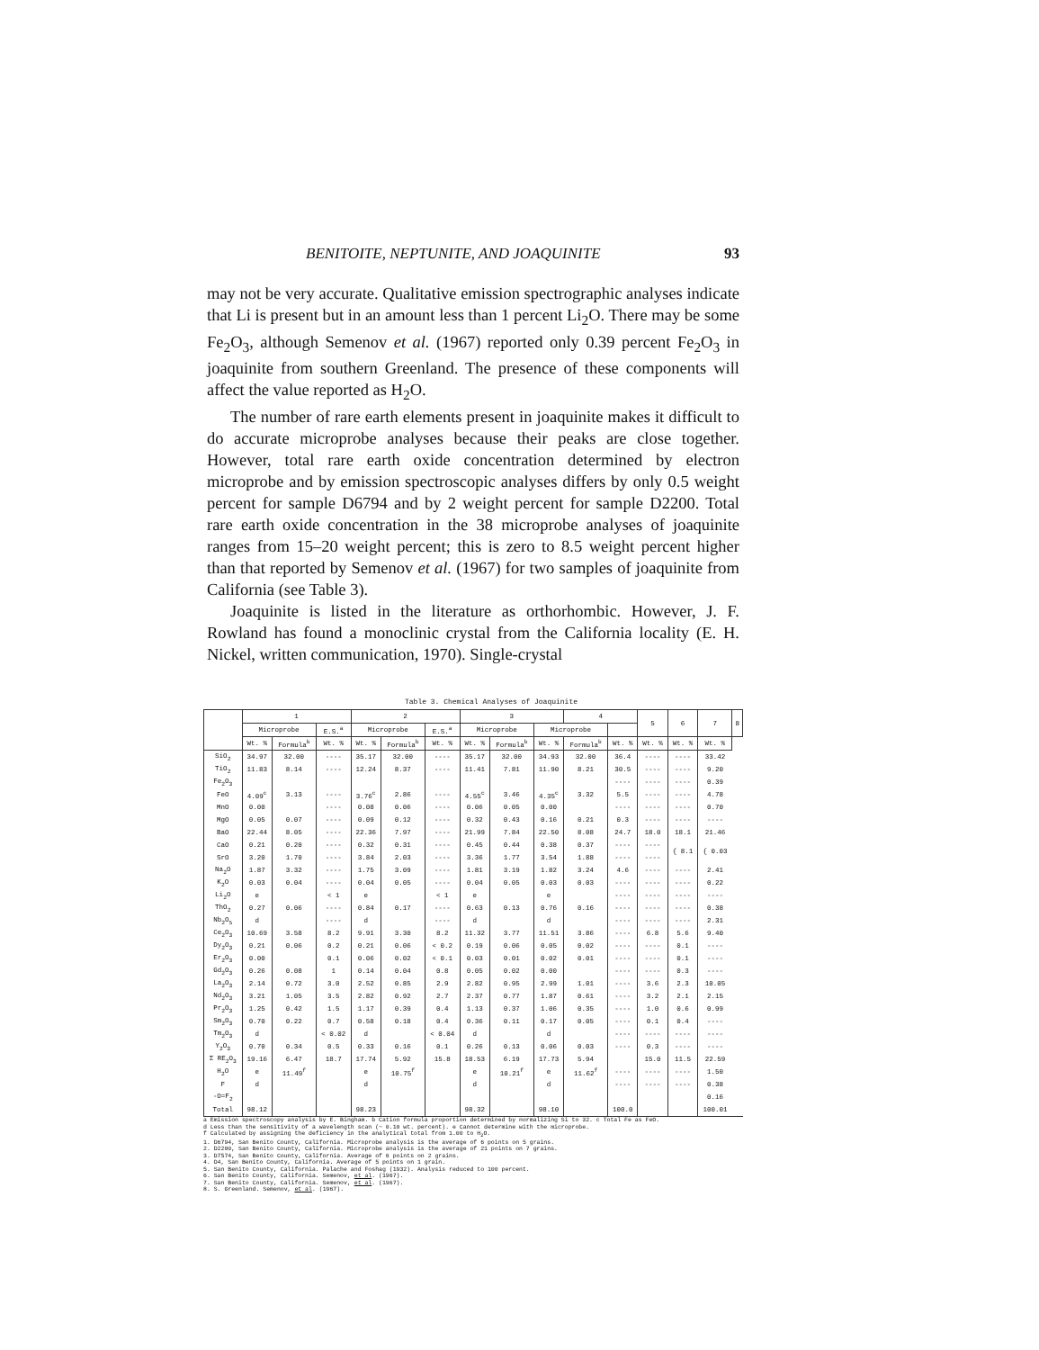BENITOITE, NEPTUNITE, AND JOAQUINITE 93
may not be very accurate. Qualitative emission spectrographic analyses indicate that Li is present but in an amount less than 1 percent Li<sub>2</sub>O. There may be some Fe<sub>2</sub>O<sub>3</sub>, although Semenov et al. (1967) reported only 0.39 percent Fe<sub>2</sub>O<sub>3</sub> in joaquinite from southern Greenland. The presence of these components will affect the value reported as H<sub>2</sub>O.
The number of rare earth elements present in joaquinite makes it difficult to do accurate microprobe analyses because their peaks are close together. However, total rare earth oxide concentration determined by electron microprobe and by emission spectroscopic analyses differs by only 0.5 weight percent for sample D6794 and by 2 weight percent for sample D2200. Total rare earth oxide concentration in the 38 microprobe analyses of joaquinite ranges from 15–20 weight percent; this is zero to 8.5 weight percent higher than that reported by Semenov et al. (1967) for two samples of joaquinite from California (see Table 3).
Joaquinite is listed in the literature as orthorhombic. However, J. F. Rowland has found a monoclinic crystal from the California locality (E. H. Nickel, written communication, 1970). Single-crystal
Table 3. Chemical Analyses of Joaquinite
| | 1 | | | 2 | | | 3 | | | 4 | | 5 | 6 | 7 | 8 |
| --- | --- | --- | --- | --- | --- | --- | --- | --- | --- | --- | --- | --- | --- | --- | --- |
| | Microprobe | | E.S.<sup>a</sup> | Microprobe | | E.S.<sup>a</sup> | Microprobe | | Microprobe | | | | | | |
| | Wt. % | Formula<sup>b</sup> | Wt. % | Wt. % | Formula<sup>b</sup> | Wt. % | Wt. % | Formula<sup>b</sup> | Wt. % | Formula<sup>b</sup> | Wt. % | Wt. % | Wt. % | Wt. % | |
| SiO<sub>2</sub> | 34.97 | 32.00 | ---- | 35.17 | 32.00 | ---- | 35.17 | 32.00 | 34.93 | 32.00 | 36.4 | ---- | ---- | 33.42 | |
| TiO<sub>2</sub> | 11.83 | 8.14 | ---- | 12.24 | 8.37 | ---- | 11.41 | 7.81 | 11.90 | 8.21 | 30.5 | ---- | ---- | 9.20 | |
| Fe<sub>2</sub>O<sub>3</sub> | | | | | | | | | | | ---- | ---- | ---- | 0.39 | |
| FeO | 4.09<sup>c</sup> | 3.13 | ---- | 3.76<sup>c</sup> | 2.86 | ---- | 4.55<sup>c</sup> | 3.46 | 4.35<sup>c</sup> | 3.32 | 5.5 | ---- | ---- | 4.78 | |
| MnO | 0.00 | | ---- | 0.08 | 0.06 | ---- | 0.06 | 0.05 | 0.00 | | ---- | ---- | ---- | 0.70 | |
| MgO | 0.05 | 0.07 | ---- | 0.09 | 0.12 | ---- | 0.32 | 0.43 | 0.16 | 0.21 | 0.3 | ---- | ---- | ---- | |
| BaO | 22.44 | 8.05 | ---- | 22.36 | 7.97 | ---- | 21.99 | 7.84 | 22.50 | 8.08 | 24.7 | 18.0 | 18.1 | 21.46 | |
| CaO | 0.21 | 0.20 | ---- | 0.32 | 0.31 | ---- | 0.45 | 0.44 | 0.38 | 0.37 | ---- | ---- | { 8.1 | { 0.03 | |
| SrO | 3.20 | 1.70 | ---- | 3.84 | 2.03 | ---- | 3.36 | 1.77 | 3.54 | 1.88 | ---- | ---- | | | |
| Na<sub>2</sub>O | 1.87 | 3.32 | ---- | 1.75 | 3.09 | ---- | 1.81 | 3.19 | 1.82 | 3.24 | 4.6 | ---- | ---- | 2.41 | |
| K<sub>2</sub>O | 0.03 | 0.04 | ---- | 0.04 | 0.05 | ---- | 0.04 | 0.05 | 0.03 | 0.03 | ---- | ---- | ---- | 0.22 | |
| Li<sub>2</sub>O | e | | < 1 | e | | < 1 | e | | e | | ---- | ---- | ---- | ---- | |
| ThO<sub>2</sub> | 0.27 | 0.06 | ---- | 0.84 | 0.17 | ---- | 0.63 | 0.13 | 0.76 | 0.16 | ---- | ---- | ---- | 0.38 | |
| Nb<sub>2</sub>O<sub>5</sub> | d | | ---- | d | | ---- | d | | d | | ---- | ---- | ---- | 2.31 | |
| Ce<sub>2</sub>O<sub>3</sub> | 10.69 | 3.58 | 8.2 | 9.91 | 3.30 | 8.2 | 11.32 | 3.77 | 11.51 | 3.86 | ---- | 6.8 | 5.6 | 9.40 | |
| Dy<sub>2</sub>O<sub>3</sub> | 0.21 | 0.06 | 0.2 | 0.21 | 0.06 | < 0.2 | 0.19 | 0.06 | 0.05 | 0.02 | ---- | ---- | 0.1 | ---- | |
| Er<sub>2</sub>O<sub>3</sub> | 0.00 | | 0.1 | 0.06 | 0.02 | < 0.1 | 0.03 | 0.01 | 0.02 | 0.01 | ---- | ---- | 0.1 | ---- | |
| Gd<sub>2</sub>O<sub>3</sub> | 0.26 | 0.08 | 1 | 0.14 | 0.04 | 0.8 | 0.05 | 0.02 | 0.00 | | ---- | ---- | 0.3 | ---- | |
| La<sub>2</sub>O<sub>3</sub> | 2.14 | 0.72 | 3.0 | 2.52 | 0.85 | 2.9 | 2.82 | 0.95 | 2.99 | 1.01 | ---- | 3.6 | 2.3 | 10.05 | |
| Nd<sub>2</sub>O<sub>3</sub> | 3.21 | 1.05 | 3.5 | 2.82 | 0.92 | 2.7 | 2.37 | 0.77 | 1.87 | 0.61 | ---- | 3.2 | 2.1 | 2.15 | |
| Pr<sub>2</sub>O<sub>3</sub> | 1.25 | 0.42 | 1.5 | 1.17 | 0.39 | 0.4 | 1.13 | 0.37 | 1.06 | 0.35 | ---- | 1.0 | 0.6 | 0.99 | |
| Sm<sub>2</sub>O<sub>3</sub> | 0.70 | 0.22 | 0.7 | 0.58 | 0.18 | 0.4 | 0.36 | 0.11 | 0.17 | 0.05 | ---- | 0.1 | 0.4 | ---- | |
| Tm<sub>2</sub>O<sub>3</sub> | d | | < 0.02 | d | | < 0.04 | d | | d | | ---- | ---- | ---- | ---- | |
| Y<sub>2</sub>O<sub>3</sub> | 0.70 | 0.34 | 0.5 | 0.33 | 0.16 | 0.1 | 0.26 | 0.13 | 0.06 | 0.03 | ---- | 0.3 | ---- | ---- | |
| Σ RE<sub>2</sub>O<sub>3</sub> | 19.16 | 6.47 | 18.7 | 17.74 | 5.92 | 15.8 | 18.53 | 6.19 | 17.73 | 5.94 | | 15.0 | 11.5 | 22.59 | |
| H<sub>2</sub>O | e | 11.49<sup>f</sup> | | e | 10.75<sup>f</sup> | | e | 10.21<sup>f</sup> | e | 11.62<sup>f</sup> | ---- | ---- | ---- | 1.50 | |
| F | d | | | d | | | d | | d | | ---- | ---- | ---- | 0.38 | |
| -O=F<sub>2</sub> | | | | | | | | | | | | | | 0.16 | |
| Total | 98.12 | | | 98.23 | | | 98.32 | | 98.10 | | 100.0 | | | 100.01 | |
a Emission spectroscopy analysis by E. Bingham. b Cation formula proportion determined by normalizing Si to 32. c Total Fe as FeO.
d Less than the sensitivity of a wavelength scan (~ 0.10 wt. percent). e Cannot determine with the microprobe.
f Calculated by assigning the deficiency in the analytical total from 1.00 to H<sub>2</sub>O.
1. D6794, San Benito County, California. Microprobe analysis is the average of 6 points on 5 grains.
2. D2200, San Benito County, California. Microprobe analysis is the average of 21 points on 7 grains.
3. D7574, San Benito County, California. Average of 6 points on 2 grains.
4. D4, San Benito County, California. Average of 5 points on 1 grain.
5. San Benito County, California. Palache and Foshag (1932). Analysis reduced to 100 percent.
6. San Benito County, California. Semenov, et al. (1967).
7. San Benito County, California. Semenov, et al. (1967).
8. S. Greenland. Semenov, et al. (1967).